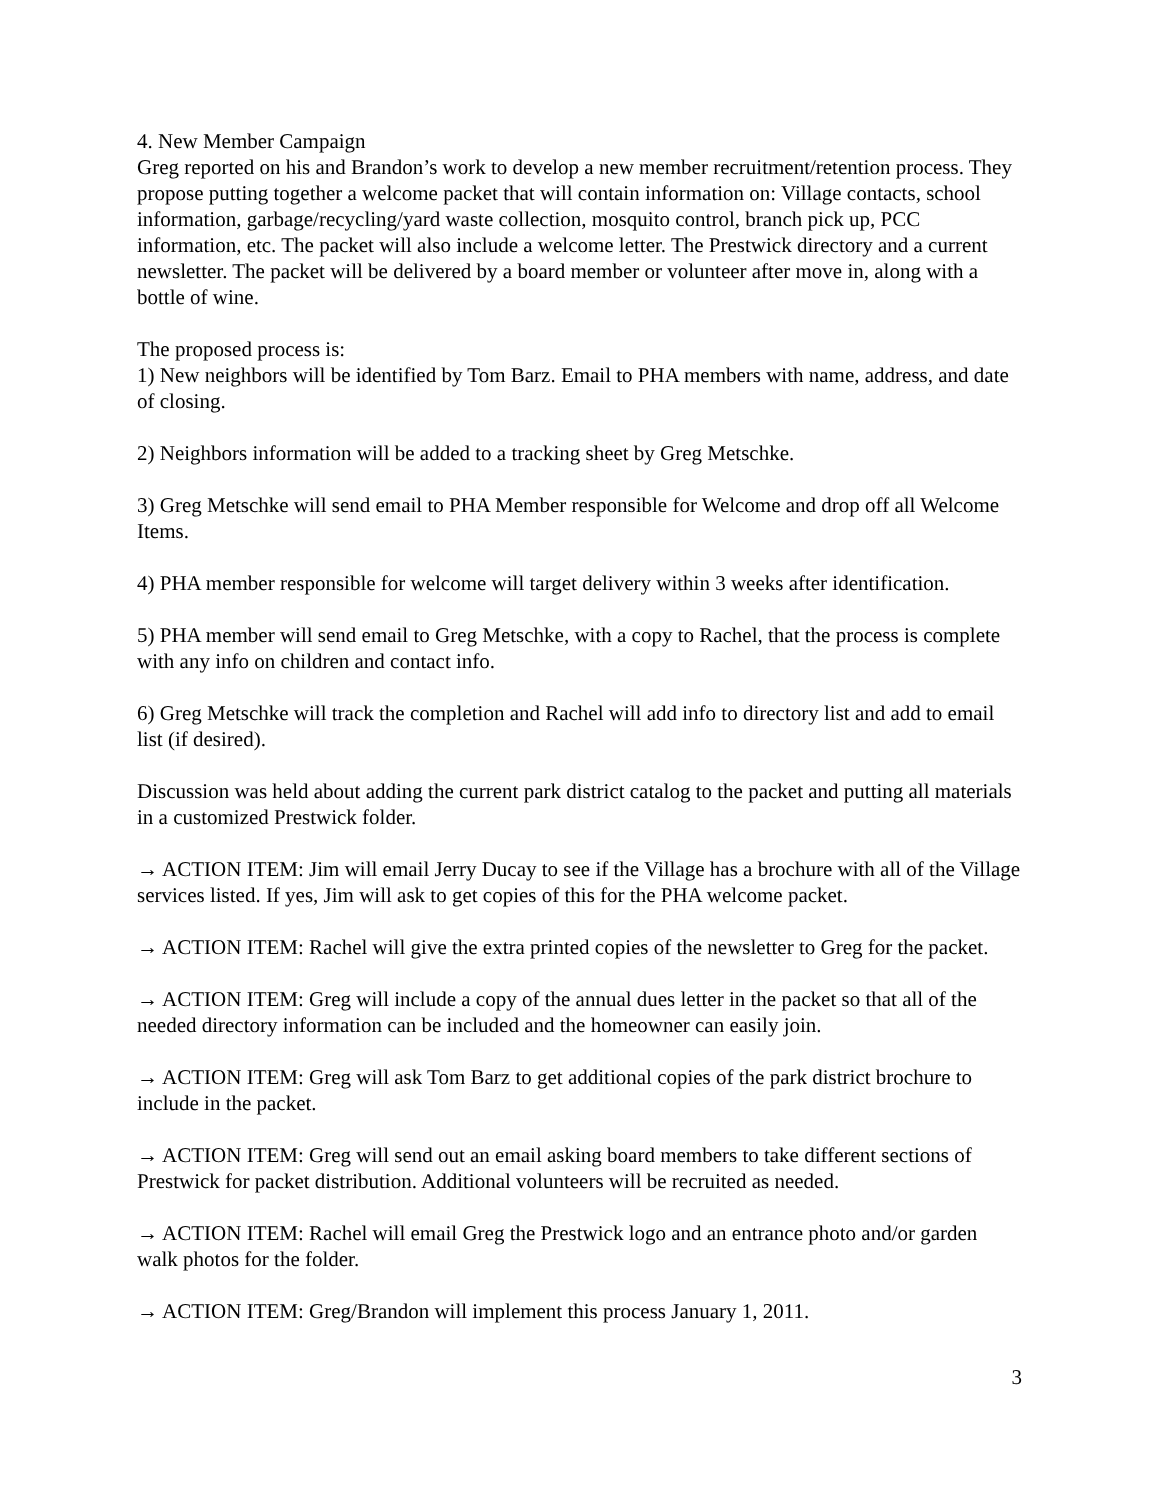4. New Member Campaign
Greg reported on his and Brandon’s work to develop a new member recruitment/retention process. They propose putting together a welcome packet that will contain information on: Village contacts, school information, garbage/recycling/yard waste collection, mosquito control, branch pick up, PCC information, etc. The packet will also include a welcome letter. The Prestwick directory and a current newsletter. The packet will be delivered by a board member or volunteer after move in, along with a bottle of wine.
The proposed process is:
1) New neighbors will be identified by Tom Barz. Email to PHA members with name, address, and date of closing.
2) Neighbors information will be added to a tracking sheet by Greg Metschke.
3) Greg Metschke will send email to PHA Member responsible for Welcome and drop off all Welcome Items.
4) PHA member responsible for welcome will target delivery within 3 weeks after identification.
5) PHA member will send email to Greg Metschke, with a copy to Rachel, that the process is complete with any info on children and contact info.
6) Greg Metschke will track the completion and Rachel will add info to directory list and add to email list (if desired).
Discussion was held about adding the current park district catalog to the packet and putting all materials in a customized Prestwick folder.
→ ACTION ITEM: Jim will email Jerry Ducay to see if the Village has a brochure with all of the Village services listed. If yes, Jim will ask to get copies of this for the PHA welcome packet.
→ ACTION ITEM: Rachel will give the extra printed copies of the newsletter to Greg for the packet.
→ ACTION ITEM: Greg will include a copy of the annual dues letter in the packet so that all of the needed directory information can be included and the homeowner can easily join.
→ ACTION ITEM: Greg will ask Tom Barz to get additional copies of the park district brochure to include in the packet.
→ ACTION ITEM: Greg will send out an email asking board members to take different sections of Prestwick for packet distribution. Additional volunteers will be recruited as needed.
→ ACTION ITEM: Rachel will email Greg the Prestwick logo and an entrance photo and/or garden walk photos for the folder.
→ ACTION ITEM: Greg/Brandon will implement this process January 1, 2011.
3